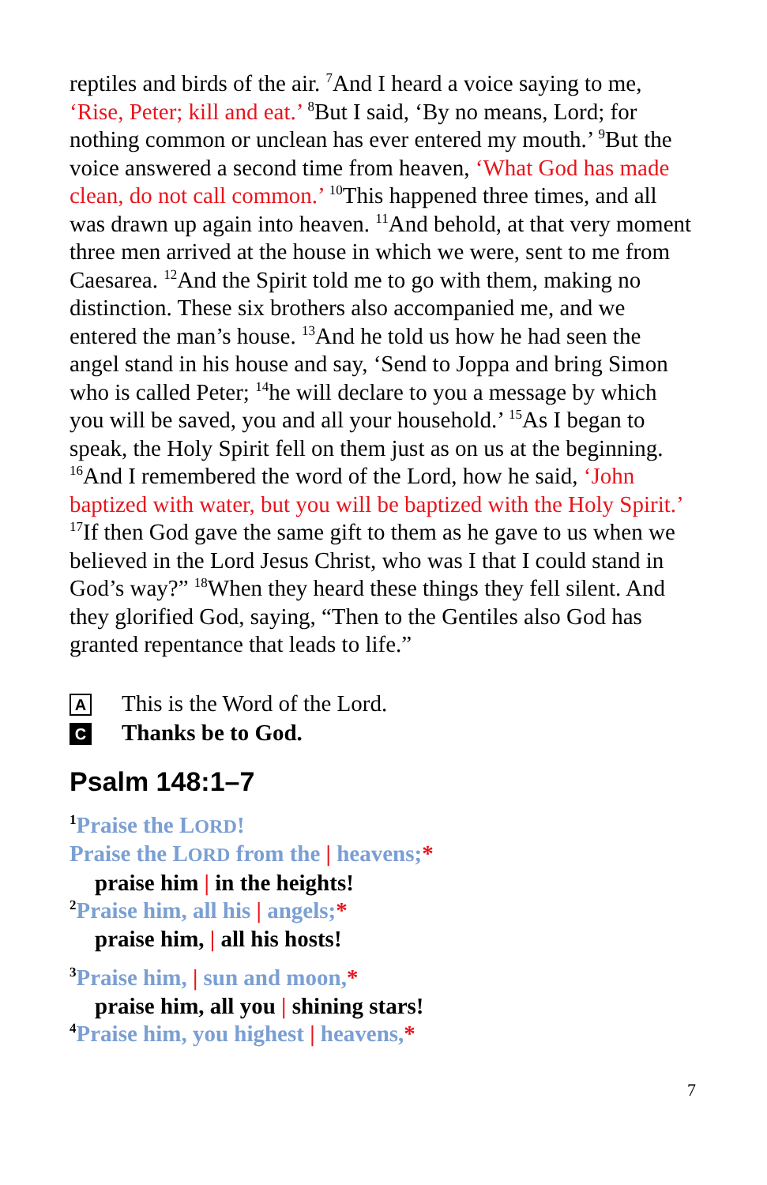reptiles and birds of the air. <sup>7</sup>And I heard a voice saying to me, ‘Rise, Peter; kill and eat.’ <sup>8</sup>But I said, ‘By no means, Lord; for nothing common or unclean has ever entered my mouth.’ <sup>9</sup>But the voice answered a second time from heaven, ‘What God has made clean, do not call common.’ <sup>10</sup>This happened three times, and all was drawn up again into heaven. <sup>11</sup>And behold, at that very moment three men arrived at the house in which we were, sent to me from Caesarea. <sup>12</sup>And the Spirit told me to go with them, making no distinction. These six brothers also accompanied me, and we entered the man’s house. <sup>13</sup>And he told us how he had seen the angel stand in his house and say, ‘Send to Joppa and bring Simon who is called Peter; <sup>14</sup>he will declare to you a message by which you will be saved, you and all your household.’ <sup>15</sup>As I began to speak, the Holy Spirit fell on them just as on us at the beginning. <sup>16</sup>And I remembered the word of the Lord, how he said, ‘John baptized with water, but you will be baptized with the Holy Spirit.’ <sup>17</sup>If then God gave the same gift to them as he gave to us when we believed in the Lord Jesus Christ, who was I that I could stand in God’s way?” <sup>18</sup>When they heard these things they fell silent. And they glorified God, saying, “Then to the Gentiles also God has granted repentance that leads to life.”
A This is the Word of the Lord.
C Thanks be to God.
Psalm 148:1–7
<sup>1</sup> Praise the LORD!
Praise the LORD from the | heavens;*
praise him | in the heights!
<sup>2</sup> Praise him, all his | angels;*
praise him, | all his hosts!
<sup>3</sup> Praise him, | sun and moon,*
praise him, all you | shining stars!
<sup>4</sup> Praise him, you highest | heavens,*
7